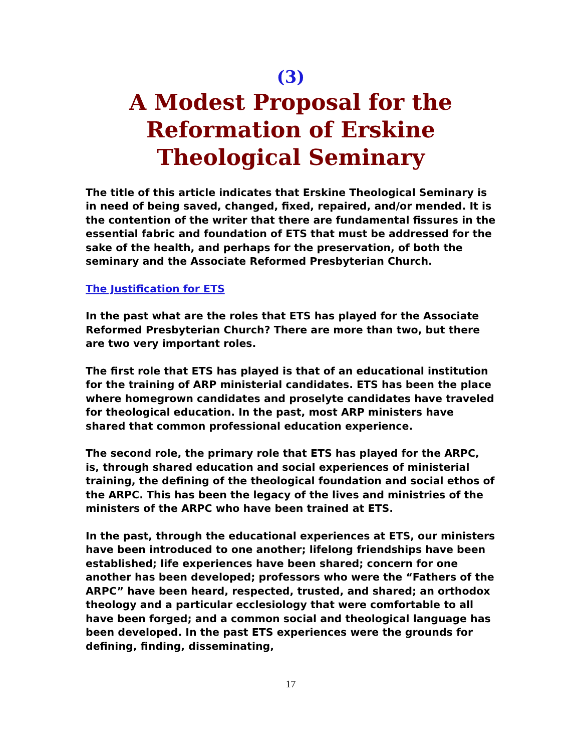(3)
A Modest Proposal for the Reformation of Erskine Theological Seminary
The title of this article indicates that Erskine Theological Seminary is in need of being saved, changed, fixed, repaired, and/or mended. It is the contention of the writer that there are fundamental fissures in the essential fabric and foundation of ETS that must be addressed for the sake of the health, and perhaps for the preservation, of both the seminary and the Associate Reformed Presbyterian Church.
The Justification for ETS
In the past what are the roles that ETS has played for the Associate Reformed Presbyterian Church? There are more than two, but there are two very important roles.
The first role that ETS has played is that of an educational institution for the training of ARP ministerial candidates. ETS has been the place where homegrown candidates and proselyte candidates have traveled for theological education. In the past, most ARP ministers have shared that common professional education experience.
The second role, the primary role that ETS has played for the ARPC, is, through shared education and social experiences of ministerial training, the defining of the theological foundation and social ethos of the ARPC. This has been the legacy of the lives and ministries of the ministers of the ARPC who have been trained at ETS.
In the past, through the educational experiences at ETS, our ministers have been introduced to one another; lifelong friendships have been established; life experiences have been shared; concern for one another has been developed; professors who were the “Fathers of the ARPC” have been heard, respected, trusted, and shared; an orthodox theology and a particular ecclesiology that were comfortable to all have been forged; and a common social and theological language has been developed. In the past ETS experiences were the grounds for defining, finding, disseminating,
17